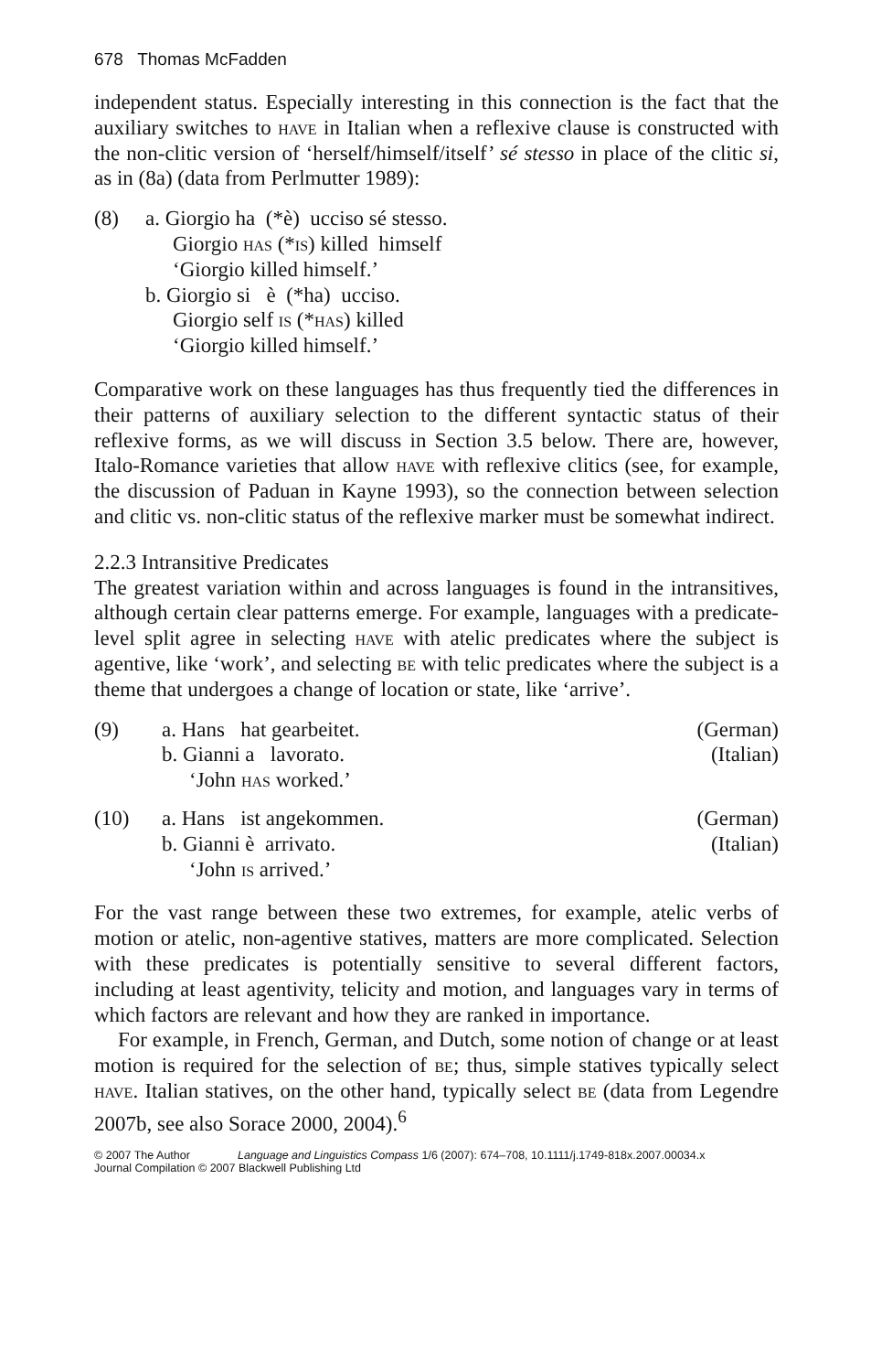678 Thomas McFadden
independent status. Especially interesting in this connection is the fact that the auxiliary switches to have in Italian when a reflexive clause is constructed with the non-clitic version of ‘herself/himself/itself’ sé stesso in place of the clitic si, as in (8a) (data from Perlmutter 1989):
(8) a. Giorgio ha (*è) ucciso sé stesso.
Giorgio has (*is) killed himself
‘Giorgio killed himself.’
b. Giorgio si è (*ha) ucciso.
Giorgio self is (*has) killed
‘Giorgio killed himself.’
Comparative work on these languages has thus frequently tied the differences in their patterns of auxiliary selection to the different syntactic status of their reflexive forms, as we will discuss in Section 3.5 below. There are, however, Italo-Romance varieties that allow have with reflexive clitics (see, for example, the discussion of Paduan in Kayne 1993), so the connection between selection and clitic vs. non-clitic status of the reflexive marker must be somewhat indirect.
2.2.3 Intransitive Predicates
The greatest variation within and across languages is found in the intransitives, although certain clear patterns emerge. For example, languages with a predicate-level split agree in selecting have with atelic predicates where the subject is agentive, like ‘work’, and selecting be with telic predicates where the subject is a theme that undergoes a change of location or state, like ‘arrive’.
(9) a. Hans hat gearbeitet. (German)
b. Gianni a lavorato. (Italian)
‘John has worked.’
(10) a. Hans ist angekommen. (German)
b. Gianni è arrivato. (Italian)
‘John is arrived.’
For the vast range between these two extremes, for example, atelic verbs of motion or atelic, non-agentive statives, matters are more complicated. Selection with these predicates is potentially sensitive to several different factors, including at least agentivity, telicity and motion, and languages vary in terms of which factors are relevant and how they are ranked in importance.
For example, in French, German, and Dutch, some notion of change or at least motion is required for the selection of be; thus, simple statives typically select have. Italian statives, on the other hand, typically select be (data from Legendre 2007b, see also Sorace 2000, 2004).<sup>6</sup>
© 2007 The Author Language and Linguistics Compass 1/6 (2007): 674–708, 10.1111/j.1749-818x.2007.00034.x
Journal Compilation © 2007 Blackwell Publishing Ltd